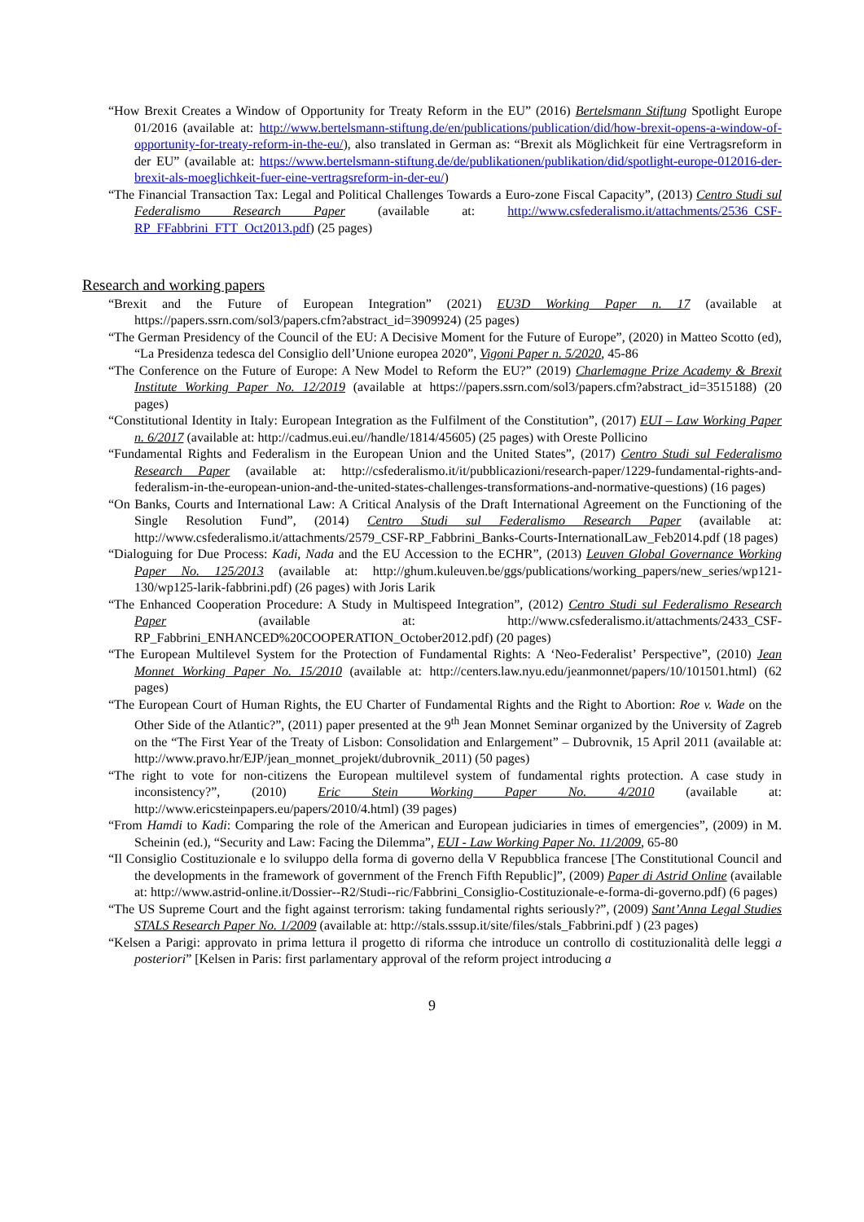“How Brexit Creates a Window of Opportunity for Treaty Reform in the EU” (2016) Bertelsmann Stiftung Spotlight Europe 01/2016 (available at: http://www.bertelsmann-stiftung.de/en/publications/publication/did/how-brexit-opens-a-window-of-opportunity-for-treaty-reform-in-the-eu/), also translated in German as: “Brexit als Möglichkeit für eine Vertragsreform in der EU” (available at: https://www.bertelsmann-stiftung.de/de/publikationen/publikation/did/spotlight-europe-012016-der-brexit-als-moeglichkeit-fuer-eine-vertragsreform-in-der-eu/)
“The Financial Transaction Tax: Legal and Political Challenges Towards a Euro-zone Fiscal Capacity”, (2013) Centro Studi sul Federalismo Research Paper (available at: http://www.csfederalismo.it/attachments/2536_CSF-RP_FFabbrini_FTT_Oct2013.pdf) (25 pages)
Research and working papers
“Brexit and the Future of European Integration” (2021) EU3D Working Paper n. 17 (available at https://papers.ssrn.com/sol3/papers.cfm?abstract_id=3909924) (25 pages)
“The German Presidency of the Council of the EU: A Decisive Moment for the Future of Europe”, (2020) in Matteo Scotto (ed), “La Presidenza tedesca del Consiglio dell’Unione europea 2020”, Vigoni Paper n. 5/2020, 45-86
“The Conference on the Future of Europe: A New Model to Reform the EU?” (2019) Charlemagne Prize Academy & Brexit Institute Working Paper No. 12/2019 (available at https://papers.ssrn.com/sol3/papers.cfm?abstract_id=3515188) (20 pages)
“Constitutional Identity in Italy: European Integration as the Fulfilment of the Constitution”, (2017) EUI – Law Working Paper n. 6/2017 (available at: http://cadmus.eui.eu//handle/1814/45605) (25 pages) with Oreste Pollicino
“Fundamental Rights and Federalism in the European Union and the United States”, (2017) Centro Studi sul Federalismo Research Paper (available at: http://csfederalismo.it/it/pubblicazioni/research-paper/1229-fundamental-rights-and-federalism-in-the-european-union-and-the-united-states-challenges-transformations-and-normative-questions) (16 pages)
“On Banks, Courts and International Law: A Critical Analysis of the Draft International Agreement on the Functioning of the Single Resolution Fund”, (2014) Centro Studi sul Federalismo Research Paper (available at: http://www.csfederalismo.it/attachments/2579_CSF-RP_Fabbrini_Banks-Courts-InternationalLaw_Feb2014.pdf (18 pages)
“Dialoguing for Due Process: Kadi, Nada and the EU Accession to the ECHR”, (2013) Leuven Global Governance Working Paper No. 125/2013 (available at: http://ghum.kuleuven.be/ggs/publications/working_papers/new_series/wp121-130/wp125-larik-fabbrini.pdf) (26 pages) with Joris Larik
“The Enhanced Cooperation Procedure: A Study in Multispeed Integration”, (2012) Centro Studi sul Federalismo Research Paper (available at: http://www.csfederalismo.it/attachments/2433_CSF-RP_Fabbrini_ENHANCED%20COOPERATION_October2012.pdf) (20 pages)
“The European Multilevel System for the Protection of Fundamental Rights: A ‘Neo-Federalist’ Perspective”, (2010) Jean Monnet Working Paper No. 15/2010 (available at: http://centers.law.nyu.edu/jeanmonnet/papers/10/101501.html) (62 pages)
“The European Court of Human Rights, the EU Charter of Fundamental Rights and the Right to Abortion: Roe v. Wade on the Other Side of the Atlantic?”, (2011) paper presented at the 9<sup>th</sup> Jean Monnet Seminar organized by the University of Zagreb on the “The First Year of the Treaty of Lisbon: Consolidation and Enlargement” – Dubrovnik, 15 April 2011 (available at: http://www.pravo.hr/EJP/jean_monnet_projekt/dubrovnik_2011) (50 pages)
“The right to vote for non-citizens the European multilevel system of fundamental rights protection. A case study in inconsistency?”, (2010) Eric Stein Working Paper No. 4/2010 (available at: http://www.ericsteinpapers.eu/papers/2010/4.html) (39 pages)
“From Hamdi to Kadi: Comparing the role of the American and European judiciaries in times of emergencies”, (2009) in M. Scheinin (ed.), “Security and Law: Facing the Dilemma”, EUI - Law Working Paper No. 11/2009, 65-80
“Il Consiglio Costituzionale e lo sviluppo della forma di governo della V Repubblica francese [The Constitutional Council and the developments in the framework of government of the French Fifth Republic]”, (2009) Paper di Astrid Online (available at: http://www.astrid-online.it/Dossier--R2/Studi--ric/Fabbrini_Consiglio-Costituzionale-e-forma-di-governo.pdf) (6 pages)
“The US Supreme Court and the fight against terrorism: taking fundamental rights seriously?”, (2009) Sant’Anna Legal Studies STALS Research Paper No. 1/2009 (available at: http://stals.sssup.it/site/files/stals_Fabbrini.pdf ) (23 pages)
“Kelsen a Parigi: approvato in prima lettura il progetto di riforma che introduce un controllo di costituzionalità delle leggi a posteriori” [Kelsen in Paris: first parlamentary approval of the reform project introducing a
9